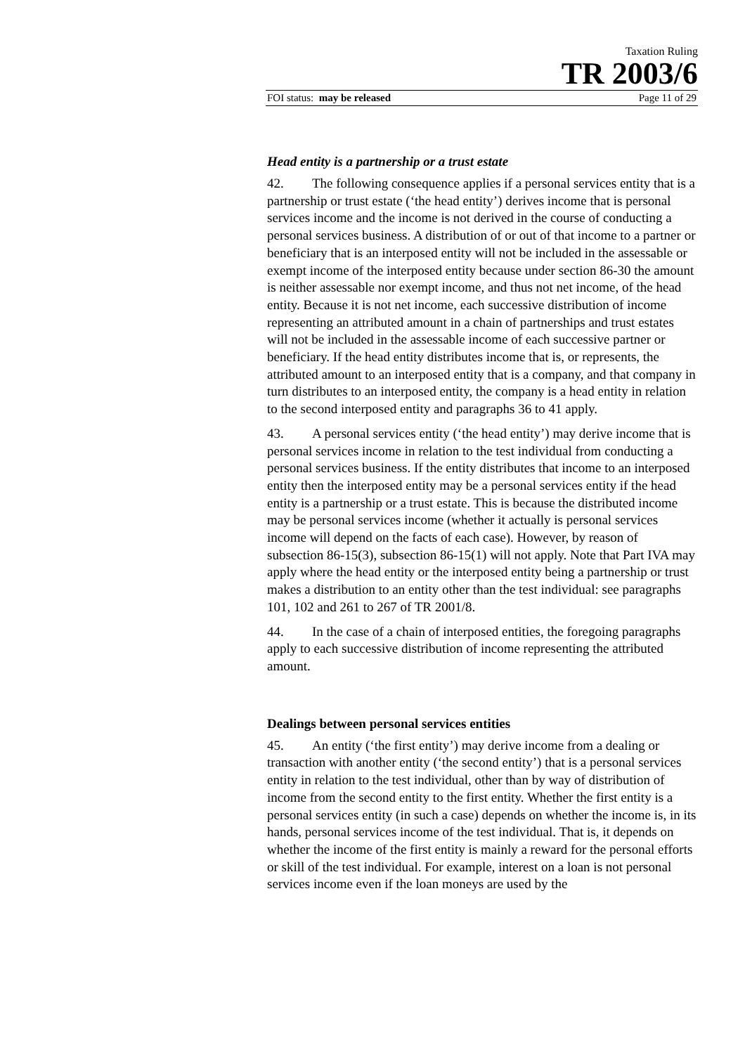Taxation Ruling
TR 2003/6
FOI status: may be released Page 11 of 29
Head entity is a partnership or a trust estate
42. The following consequence applies if a personal services entity that is a partnership or trust estate (‘the head entity’) derives income that is personal services income and the income is not derived in the course of conducting a personal services business. A distribution of or out of that income to a partner or beneficiary that is an interposed entity will not be included in the assessable or exempt income of the interposed entity because under section 86-30 the amount is neither assessable nor exempt income, and thus not net income, of the head entity. Because it is not net income, each successive distribution of income representing an attributed amount in a chain of partnerships and trust estates will not be included in the assessable income of each successive partner or beneficiary. If the head entity distributes income that is, or represents, the attributed amount to an interposed entity that is a company, and that company in turn distributes to an interposed entity, the company is a head entity in relation to the second interposed entity and paragraphs 36 to 41 apply.
43. A personal services entity (‘the head entity’) may derive income that is personal services income in relation to the test individual from conducting a personal services business. If the entity distributes that income to an interposed entity then the interposed entity may be a personal services entity if the head entity is a partnership or a trust estate. This is because the distributed income may be personal services income (whether it actually is personal services income will depend on the facts of each case). However, by reason of subsection 86-15(3), subsection 86-15(1) will not apply. Note that Part IVA may apply where the head entity or the interposed entity being a partnership or trust makes a distribution to an entity other than the test individual: see paragraphs 101, 102 and 261 to 267 of TR 2001/8.
44. In the case of a chain of interposed entities, the foregoing paragraphs apply to each successive distribution of income representing the attributed amount.
Dealings between personal services entities
45. An entity (‘the first entity’) may derive income from a dealing or transaction with another entity (‘the second entity’) that is a personal services entity in relation to the test individual, other than by way of distribution of income from the second entity to the first entity. Whether the first entity is a personal services entity (in such a case) depends on whether the income is, in its hands, personal services income of the test individual. That is, it depends on whether the income of the first entity is mainly a reward for the personal efforts or skill of the test individual. For example, interest on a loan is not personal services income even if the loan moneys are used by the